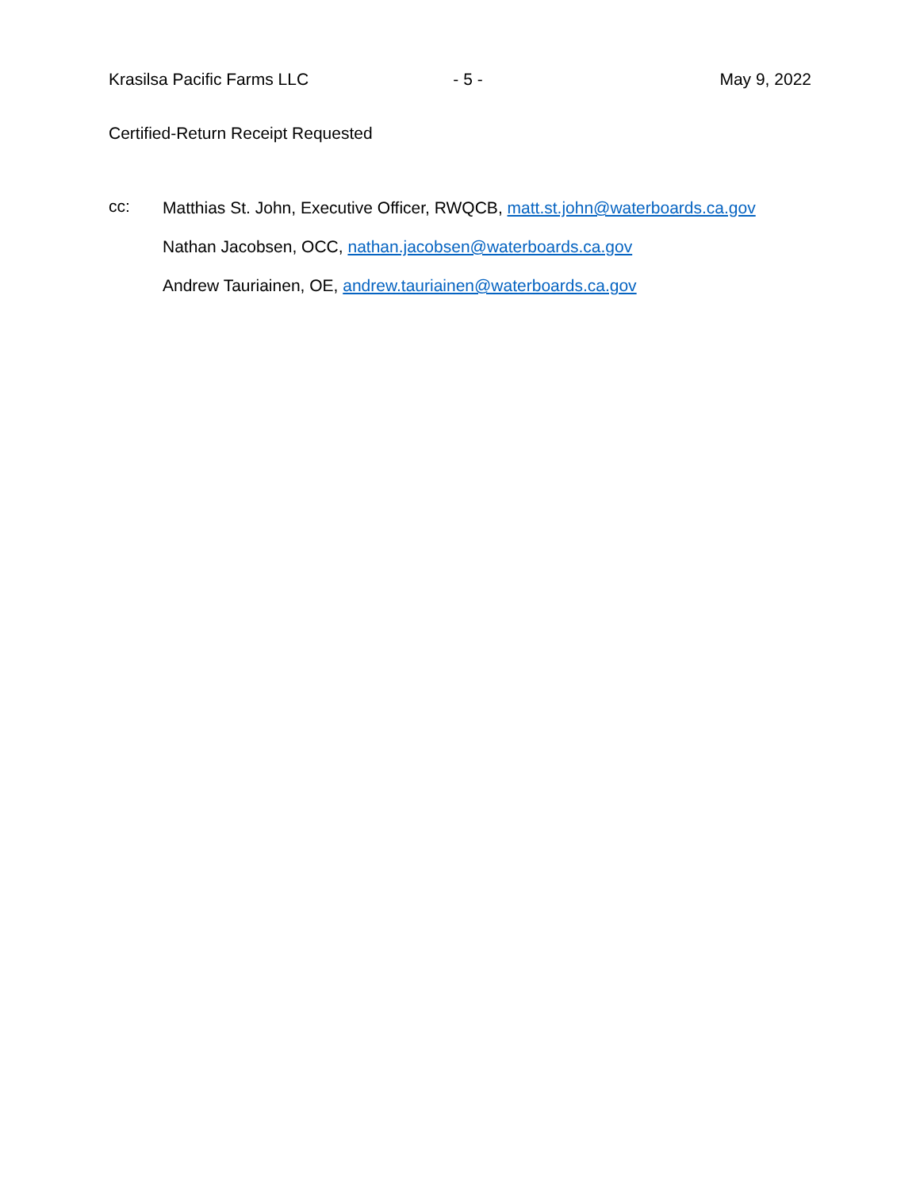Krasilsa Pacific Farms LLC - 5 - May 9, 2022
Certified-Return Receipt Requested
cc:
Matthias St. John, Executive Officer, RWQCB, matt.st.john@waterboards.ca.gov
Nathan Jacobsen, OCC, nathan.jacobsen@waterboards.ca.gov
Andrew Tauriainen, OE, andrew.tauriainen@waterboards.ca.gov